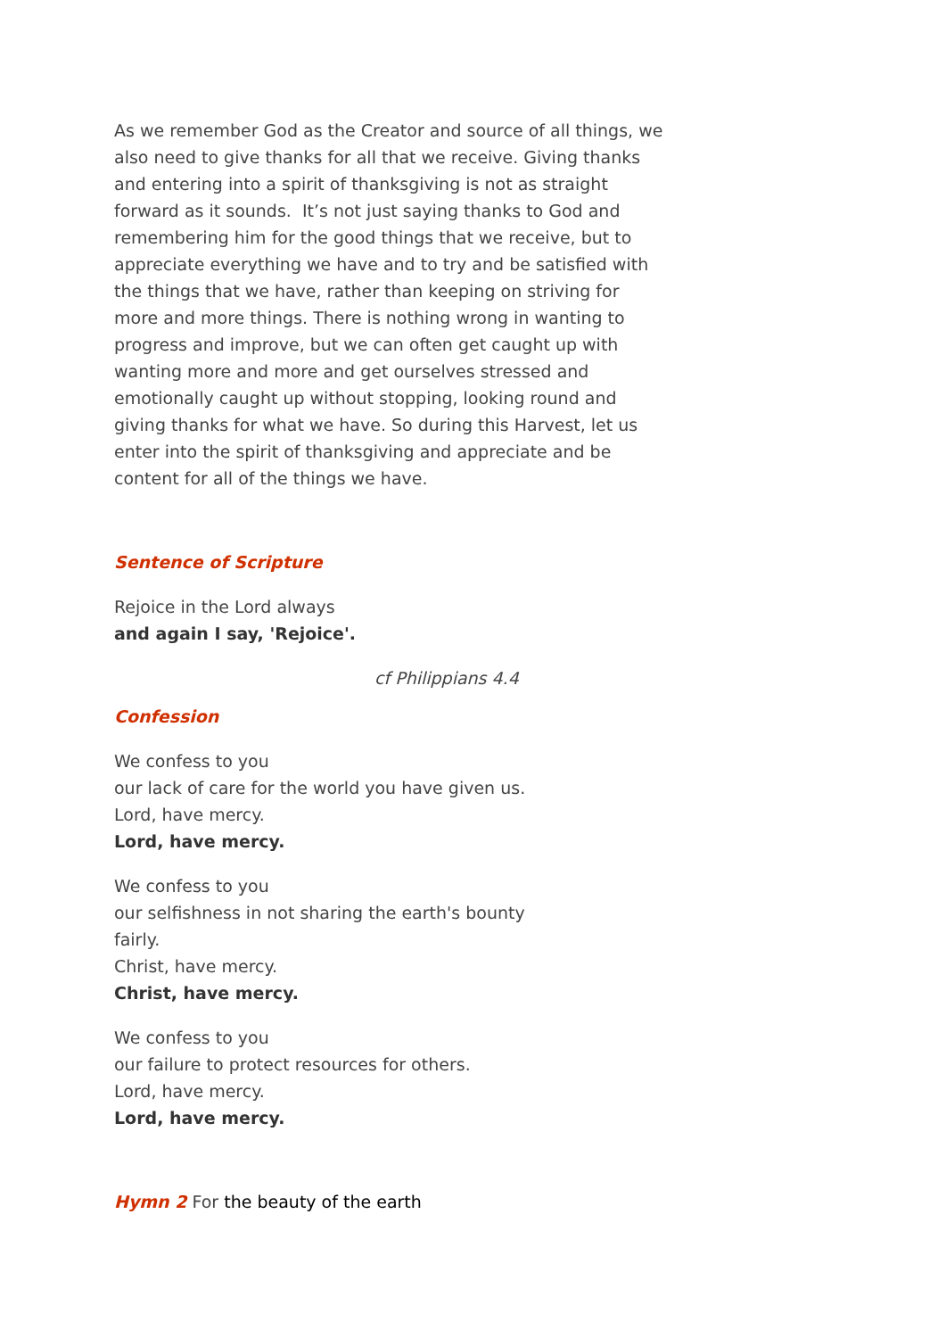As we remember God as the Creator and source of all things, we also need to give thanks for all that we receive. Giving thanks and entering into a spirit of thanksgiving is not as straight forward as it sounds. It’s not just saying thanks to God and remembering him for the good things that we receive, but to appreciate everything we have and to try and be satisfied with the things that we have, rather than keeping on striving for more and more things. There is nothing wrong in wanting to progress and improve, but we can often get caught up with wanting more and more and get ourselves stressed and emotionally caught up without stopping, looking round and giving thanks for what we have. So during this Harvest, let us enter into the spirit of thanksgiving and appreciate and be content for all of the things we have.
Sentence of Scripture
Rejoice in the Lord always
and again I say, 'Rejoice'.
cf Philippians 4.4
Confession
We confess to you
our lack of care for the world you have given us.
Lord, have mercy.
Lord, have mercy.
We confess to you
our selfishness in not sharing the earth's bounty fairly.
Christ, have mercy.
Christ, have mercy.
We confess to you
our failure to protect resources for others.
Lord, have mercy.
Lord, have mercy.
Hymn 2 For the beauty of the earth